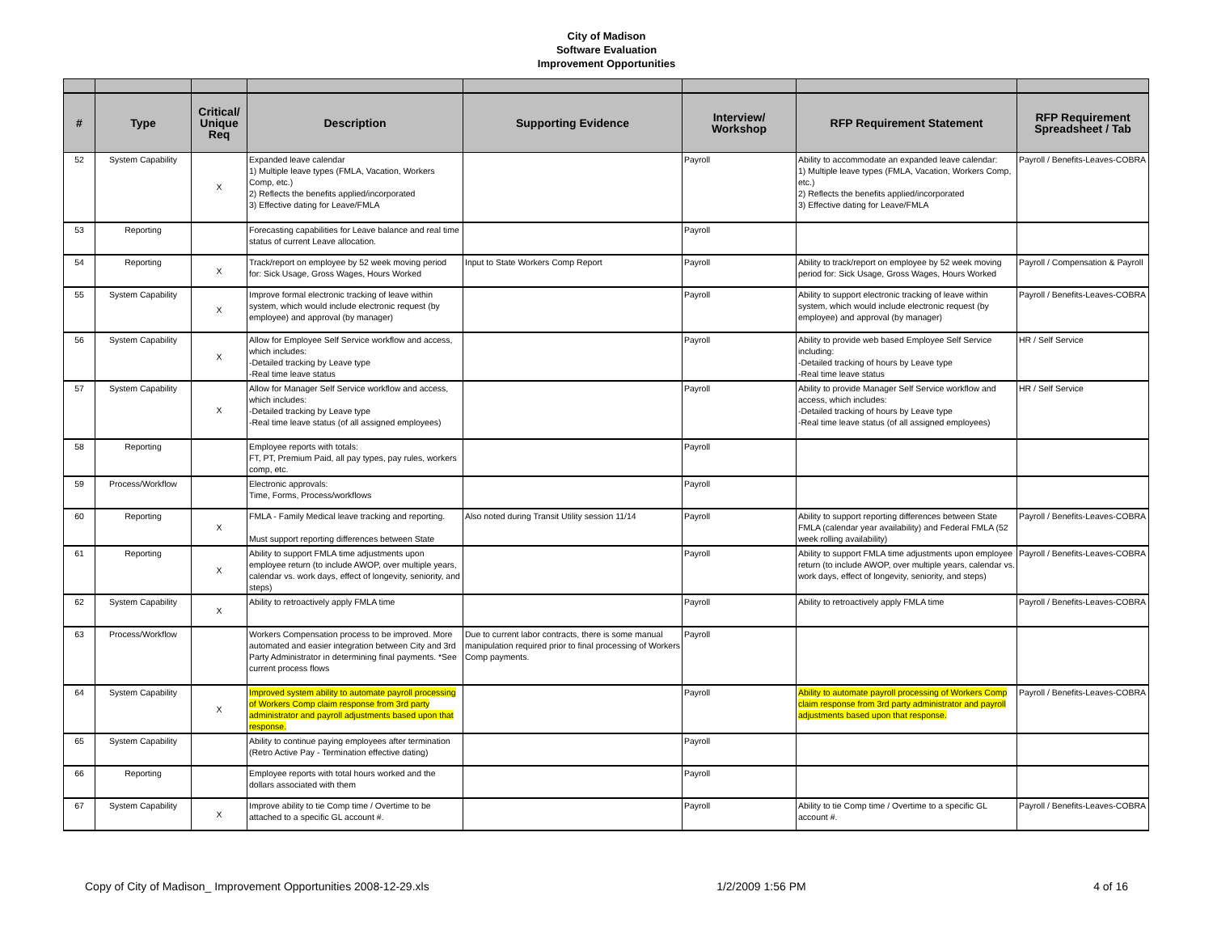City of Madison
Software Evaluation
Improvement Opportunities
| # | Type | Critical/ Unique Req | Description | Supporting Evidence | Interview/ Workshop | RFP Requirement Statement | RFP Requirement Spreadsheet / Tab |
| --- | --- | --- | --- | --- | --- | --- | --- |
| 52 | System Capability | X | Expanded leave calendar 1) Multiple leave types (FMLA, Vacation, Workers Comp, etc.) 2) Reflects the benefits applied/incorporated 3) Effective dating for Leave/FMLA | | Payroll | Ability to accommodate an expanded leave calendar: 1) Multiple leave types (FMLA, Vacation, Workers Comp, etc.) 2) Reflects the benefits applied/incorporated 3) Effective dating for Leave/FMLA | Payroll / Benefits-Leaves-COBRA |
| 53 | Reporting | | Forecasting capabilities for Leave balance and real time status of current Leave allocation. | | Payroll | | |
| 54 | Reporting | X | Track/report on employee by 52 week moving period for: Sick Usage, Gross Wages, Hours Worked | Input to State Workers Comp Report | Payroll | Ability to track/report on employee by 52 week moving period for: Sick Usage, Gross Wages, Hours Worked | Payroll / Compensation & Payroll |
| 55 | System Capability | X | Improve formal electronic tracking of leave within system, which would include electronic request (by employee) and approval (by manager) | | Payroll | Ability to support electronic tracking of leave within system, which would include electronic request (by employee) and approval (by manager) | Payroll / Benefits-Leaves-COBRA |
| 56 | System Capability | X | Allow for Employee Self Service workflow and access, which includes: -Detailed tracking by Leave type -Real time leave status | | Payroll | Ability to provide web based Employee Self Service including: -Detailed tracking of hours by Leave type -Real time leave status | HR / Self Service |
| 57 | System Capability | X | Allow for Manager Self Service workflow and access, which includes: -Detailed tracking by Leave type -Real time leave status (of all assigned employees) | | Payroll | Ability to provide Manager Self Service workflow and access, which includes: -Detailed tracking of hours by Leave type -Real time leave status (of all assigned employees) | HR / Self Service |
| 58 | Reporting | | Employee reports with totals: FT, PT, Premium Paid, all pay types, pay rules, workers comp, etc. | | Payroll | | |
| 59 | Process/Workflow | | Electronic approvals: Time, Forms, Process/workflows | | Payroll | | |
| 60 | Reporting | X | FMLA - Family Medical leave tracking and reporting. Must support reporting differences between State | Also noted during Transit Utility session 11/14 | Payroll | Ability to support reporting differences between State FMLA (calendar year availability) and Federal FMLA (52 week rolling availability) | Payroll / Benefits-Leaves-COBRA |
| 61 | Reporting | X | Ability to support FMLA time adjustments upon employee return (to include AWOP, over multiple years, calendar vs. work days, effect of longevity, seniority, and steps) | | Payroll | Ability to support FMLA time adjustments upon employee return (to include AWOP, over multiple years, calendar vs. work days, effect of longevity, seniority, and steps) | Payroll / Benefits-Leaves-COBRA |
| 62 | System Capability | X | Ability to retroactively apply FMLA time | | Payroll | Ability to retroactively apply FMLA time | Payroll / Benefits-Leaves-COBRA |
| 63 | Process/Workflow | | Workers Compensation process to be improved. More automated and easier integration between City and 3rd Party Administrator in determining final payments. *See current process flows | Due to current labor contracts, there is some manual manipulation required prior to final processing of Workers Comp payments. | Payroll | | |
| 64 | System Capability | X | Improved system ability to automate payroll processing of Workers Comp claim response from 3rd party administrator and payroll adjustments based upon that response. | | Payroll | Ability to automate payroll processing of Workers Comp claim response from 3rd party administrator and payroll adjustments based upon that response. | Payroll / Benefits-Leaves-COBRA |
| 65 | System Capability | | Ability to continue paying employees after termination (Retro Active Pay - Termination effective dating) | | Payroll | | |
| 66 | Reporting | | Employee reports with total hours worked and the dollars associated with them | | Payroll | | |
| 67 | System Capability | X | Improve ability to tie Comp time / Overtime to be attached to a specific GL account #. | | Payroll | Ability to tie Comp time / Overtime to a specific GL account #. | Payroll / Benefits-Leaves-COBRA |
Copy of City of Madison_ Improvement Opportunities 2008-12-29.xls 1/2/2009 1:56 PM 4 of 16